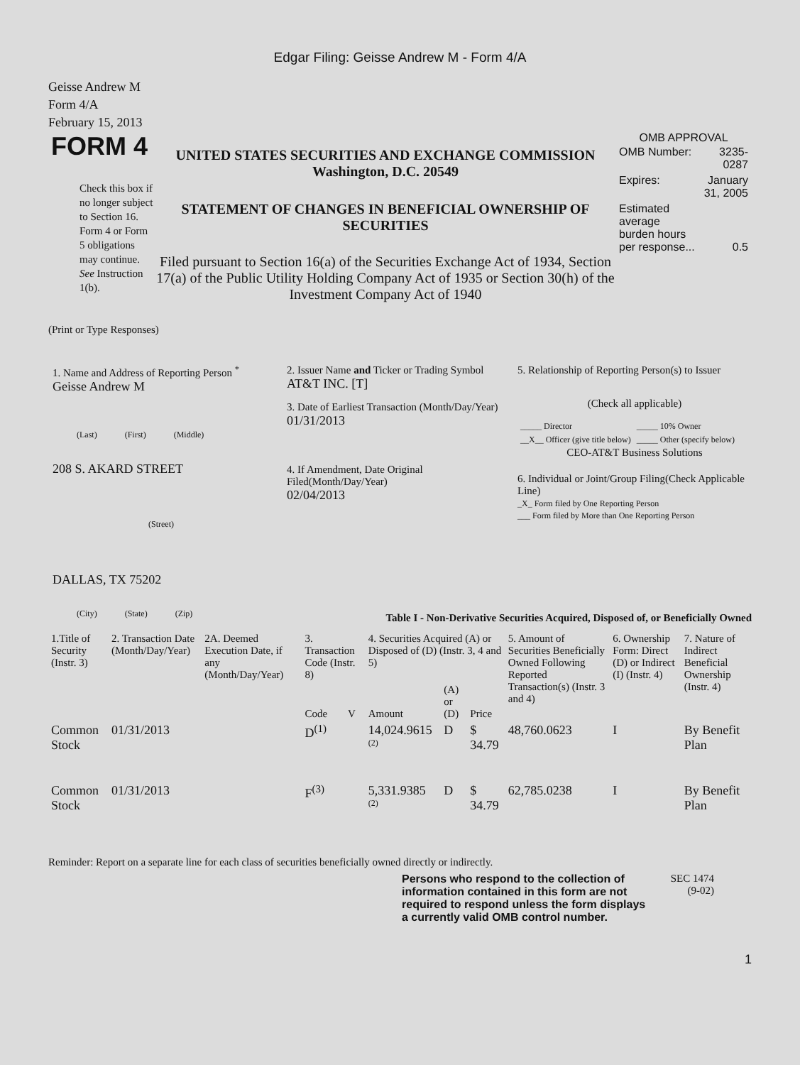Edgar Filing: Geisse Andrew M - Form 4/A
Geisse Andrew M
Form 4/A
February 15, 2013
FORM 4
Check this box if no longer subject to Section 16. Form 4 or Form 5 obligations may continue. See Instruction 1(b).
UNITED STATES SECURITIES AND EXCHANGE COMMISSION
Washington, D.C. 20549
STATEMENT OF CHANGES IN BENEFICIAL OWNERSHIP OF SECURITIES
Filed pursuant to Section 16(a) of the Securities Exchange Act of 1934, Section 17(a) of the Public Utility Holding Company Act of 1935 or Section 30(h) of the Investment Company Act of 1940
OMB APPROVAL
| OMB Number: | 3235-0287 |
| Expires: | January 31, 2005 |
| Estimated average burden hours per response... | 0.5 |
(Print or Type Responses)
1. Name and Address of Reporting Person <sup>*</sup>
Geisse Andrew M
(Last) (First) (Middle)
208 S. AKARD STREET
(Street)
DALLAS, TX 75202
(City) (State) (Zip)
2. Issuer Name and Ticker or Trading Symbol
AT&T INC. [T]
3. Date of Earliest Transaction (Month/Day/Year)
01/31/2013
4. If Amendment, Date Original Filed(Month/Day/Year)
02/04/2013
5. Relationship of Reporting Person(s) to Issuer
(Check all applicable)
| _____ Director | _____ 10% Owner |
| __X__ Officer (give title below) | _____ Other (specify below) |
CEO-AT&T Business Solutions
6. Individual or Joint/Group Filing(Check Applicable Line)
_X_ Form filed by One Reporting Person
___ Form filed by More than One Reporting Person
Table I - Non-Derivative Securities Acquired, Disposed of, or Beneficially Owned
| 1.Title of Security (Instr. 3) | 2. Transaction Date (Month/Day/Year) | 2A. Deemed Execution Date, if any (Month/Day/Year) | 3. Transaction Code (Instr. 8) | | 4. Securities Acquired (A) or Disposed of (D) (Instr. 3, 4 and 5) | | | 5. Amount of Securities Beneficially Owned Following Reported Transaction(s) (Instr. 3 and 4) | 6. Ownership Form: Direct (D) or Indirect (I) (Instr. 4) | 7. Nature of Indirect Beneficial Ownership (Instr. 4) |
| --- | --- | --- | --- | --- | --- | --- | --- | --- | --- | --- |
| | | | Code | V | Amount | (A) or (D) | Price | | | |
| Common Stock | 01/31/2013 | | D<sup>(1)</sup> | | 14,024.9615 <sup>(2)</sup> | D | $ 34.79 | 48,760.0623 | I | By Benefit Plan |
| Common Stock | 01/31/2013 | | F<sup>(3)</sup> | | 5,331.9385 <sup>(2)</sup> | D | $ 34.79 | 62,785.0238 | I | By Benefit Plan |
Reminder: Report on a separate line for each class of securities beneficially owned directly or indirectly.
Persons who respond to the collection of information contained in this form are not required to respond unless the form displays a currently valid OMB control number.
SEC 1474
(9-02)
1